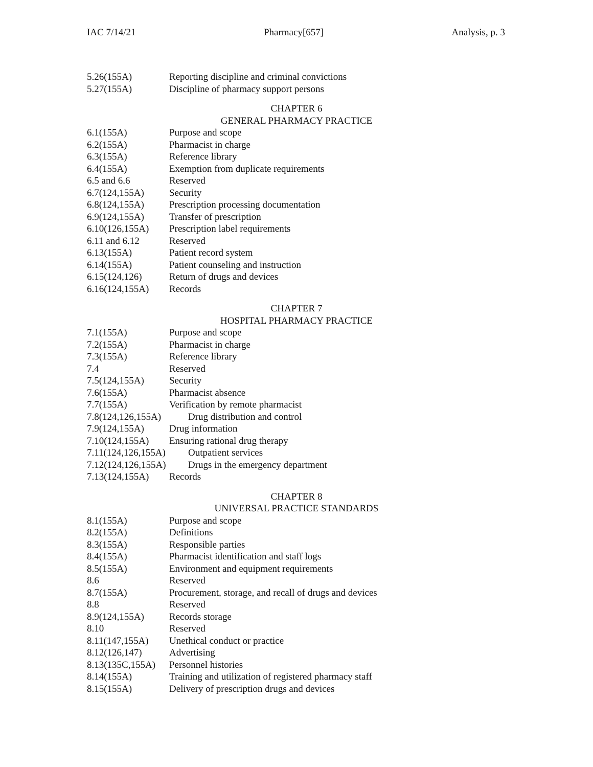IAC 7/14/21 Pharmacy[657] Analysis, p. 3
5.26(155A) Reporting discipline and criminal convictions
5.27(155A) Discipline of pharmacy support persons
CHAPTER 6
GENERAL PHARMACY PRACTICE
6.1(155A) Purpose and scope
6.2(155A) Pharmacist in charge
6.3(155A) Reference library
6.4(155A) Exemption from duplicate requirements
6.5 and 6.6 Reserved
6.7(124,155A) Security
6.8(124,155A) Prescription processing documentation
6.9(124,155A) Transfer of prescription
6.10(126,155A) Prescription label requirements
6.11 and 6.12 Reserved
6.13(155A) Patient record system
6.14(155A) Patient counseling and instruction
6.15(124,126) Return of drugs and devices
6.16(124,155A) Records
CHAPTER 7
HOSPITAL PHARMACY PRACTICE
7.1(155A) Purpose and scope
7.2(155A) Pharmacist in charge
7.3(155A) Reference library
7.4 Reserved
7.5(124,155A) Security
7.6(155A) Pharmacist absence
7.7(155A) Verification by remote pharmacist
7.8(124,126,155A) Drug distribution and control
7.9(124,155A) Drug information
7.10(124,155A) Ensuring rational drug therapy
7.11(124,126,155A) Outpatient services
7.12(124,126,155A) Drugs in the emergency department
7.13(124,155A) Records
CHAPTER 8
UNIVERSAL PRACTICE STANDARDS
8.1(155A) Purpose and scope
8.2(155A) Definitions
8.3(155A) Responsible parties
8.4(155A) Pharmacist identification and staff logs
8.5(155A) Environment and equipment requirements
8.6 Reserved
8.7(155A) Procurement, storage, and recall of drugs and devices
8.8 Reserved
8.9(124,155A) Records storage
8.10 Reserved
8.11(147,155A) Unethical conduct or practice
8.12(126,147) Advertising
8.13(135C,155A) Personnel histories
8.14(155A) Training and utilization of registered pharmacy staff
8.15(155A) Delivery of prescription drugs and devices